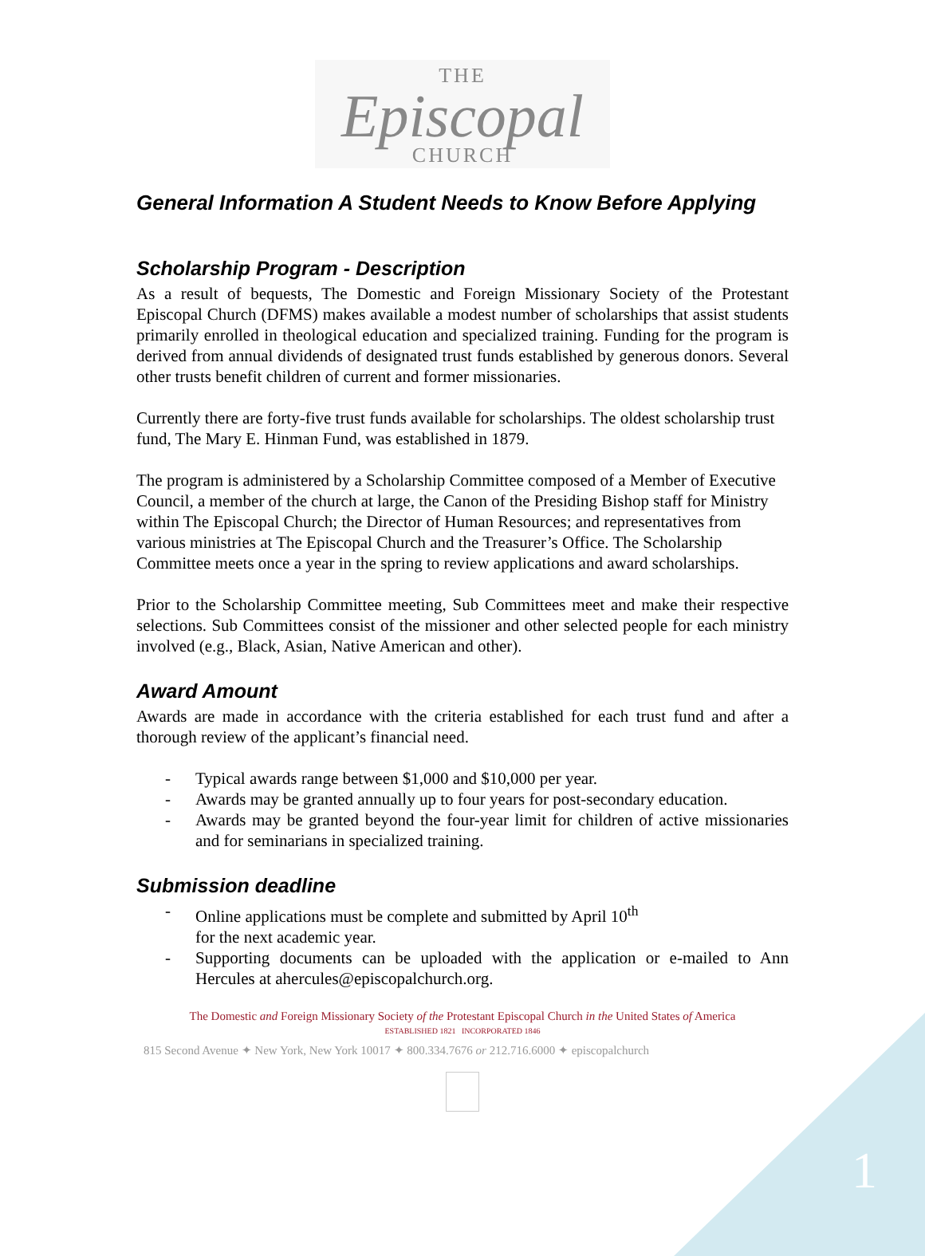THE
Episcopal
CHURCH
General Information A Student Needs to Know Before Applying
Scholarship Program - Description
As a result of bequests, The Domestic and Foreign Missionary Society of the Protestant Episcopal Church (DFMS) makes available a modest number of scholarships that assist students primarily enrolled in theological education and specialized training. Funding for the program is derived from annual dividends of designated trust funds established by generous donors. Several other trusts benefit children of current and former missionaries.
Currently there are forty-five trust funds available for scholarships. The oldest scholarship trust fund, The Mary E. Hinman Fund, was established in 1879.
The program is administered by a Scholarship Committee composed of a Member of Executive Council, a member of the church at large, the Canon of the Presiding Bishop staff for Ministry within The Episcopal Church; the Director of Human Resources; and representatives from various ministries at The Episcopal Church and the Treasurer’s Office. The Scholarship Committee meets once a year in the spring to review applications and award scholarships.
Prior to the Scholarship Committee meeting, Sub Committees meet and make their respective selections. Sub Committees consist of the missioner and other selected people for each ministry involved (e.g., Black, Asian, Native American and other).
Award Amount
Awards are made in accordance with the criteria established for each trust fund and after a thorough review of the applicant’s financial need.
- Typical awards range between $1,000 and $10,000 per year.
- Awards may be granted annually up to four years for post-secondary education.
- Awards may be granted beyond the four-year limit for children of active missionaries and for seminarians in specialized training.
Submission deadline
- Online applications must be complete and submitted by April 10<sup>th</sup>
for the next academic year.
- Supporting documents can be uploaded with the application or e-mailed to Ann Hercules at ahercules@episcopalchurch.org.
The Domestic and Foreign Missionary Society of the Protestant Episcopal Church in the United States of America
ESTABLISHED 1821 INCORPORATED 1846
815 Second Avenue ✦ New York, New York 10017 ✦ 800.334.7676 or 212.716.6000 ✦ episcopalchurch
1